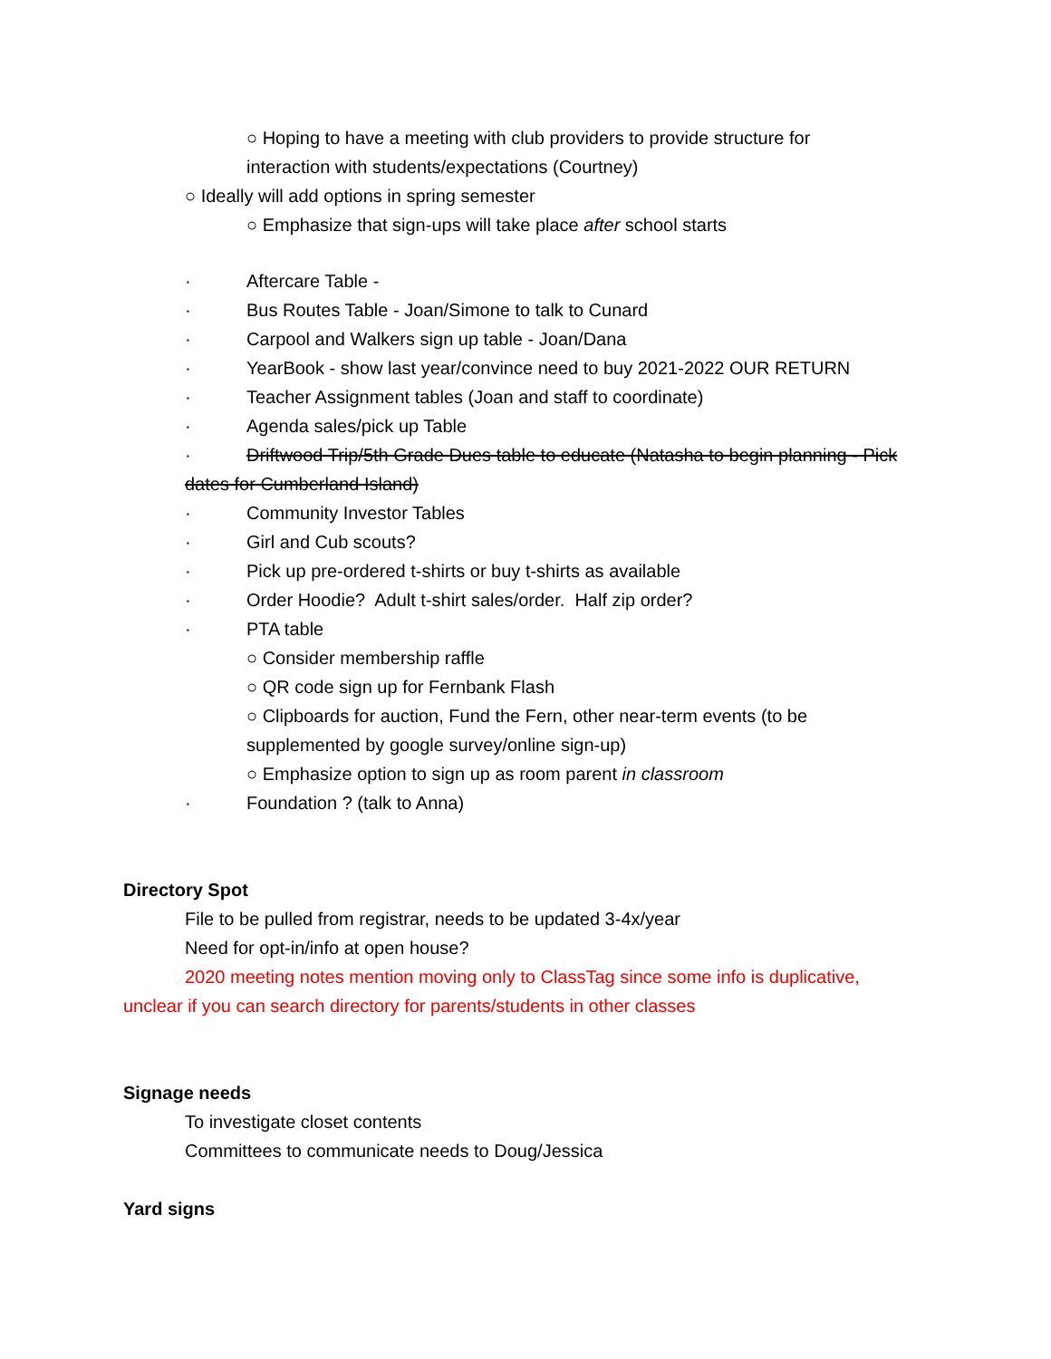○ Hoping to have a meeting with club providers to provide structure for
interaction with students/expectations (Courtney)
○ Ideally will add options in spring semester
○ Emphasize that sign-ups will take place after school starts
· Aftercare Table -
· Bus Routes Table - Joan/Simone to talk to Cunard
· Carpool and Walkers sign up table - Joan/Dana
· YearBook - show last year/convince need to buy 2021-2022 OUR RETURN
· Teacher Assignment tables (Joan and staff to coordinate)
· Agenda sales/pick up Table
· Driftwood Trip/5th Grade Dues table to educate (Natasha to begin planning - Pick
dates for Cumberland Island)
· Community Investor Tables
· Girl and Cub scouts?
· Pick up pre-ordered t-shirts or buy t-shirts as available
· Order Hoodie? Adult t-shirt sales/order. Half zip order?
· PTA table
○ Consider membership raffle
○ QR code sign up for Fernbank Flash
○ Clipboards for auction, Fund the Fern, other near-term events (to be
supplemented by google survey/online sign-up)
○ Emphasize option to sign up as room parent in classroom
· Foundation ? (talk to Anna)
Directory Spot
File to be pulled from registrar, needs to be updated 3-4x/year
Need for opt-in/info at open house?
2020 meeting notes mention moving only to ClassTag since some info is duplicative,
unclear if you can search directory for parents/students in other classes
Signage needs
To investigate closet contents
Committees to communicate needs to Doug/Jessica
Yard signs